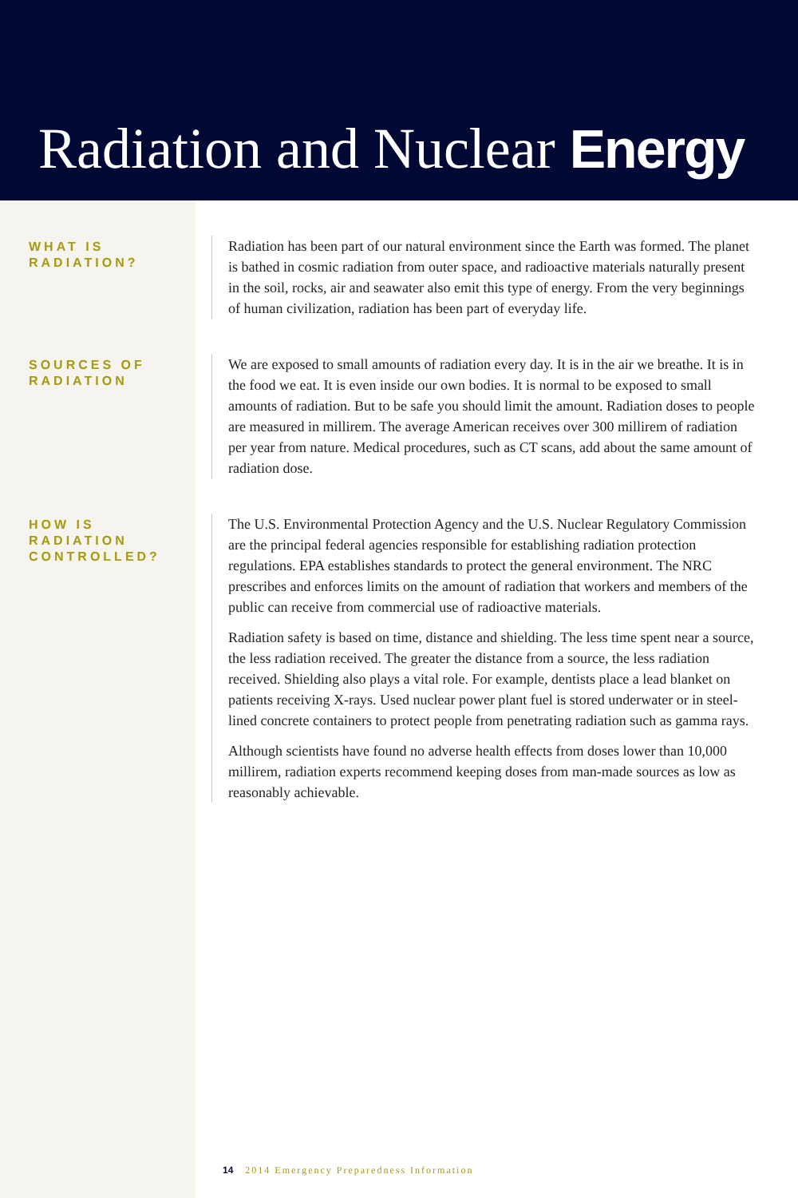Radiation and Nuclear Energy
WHAT IS RADIATION?
Radiation has been part of our natural environment since the Earth was formed. The planet is bathed in cosmic radiation from outer space, and radioactive materials naturally present in the soil, rocks, air and seawater also emit this type of energy. From the very beginnings of human civilization, radiation has been part of everyday life.
SOURCES OF RADIATION
We are exposed to small amounts of radiation every day. It is in the air we breathe. It is in the food we eat. It is even inside our own bodies. It is normal to be exposed to small amounts of radiation. But to be safe you should limit the amount. Radiation doses to people are measured in millirem. The average American receives over 300 millirem of radiation per year from nature. Medical procedures, such as CT scans, add about the same amount of radiation dose.
HOW IS RADIATION CONTROLLED?
The U.S. Environmental Protection Agency and the U.S. Nuclear Regulatory Commission are the principal federal agencies responsible for establishing radiation protection regulations. EPA establishes standards to protect the general environment. The NRC prescribes and enforces limits on the amount of radiation that workers and members of the public can receive from commercial use of radioactive materials.
Radiation safety is based on time, distance and shielding. The less time spent near a source, the less radiation received. The greater the distance from a source, the less radiation received. Shielding also plays a vital role. For example, dentists place a lead blanket on patients receiving X-rays. Used nuclear power plant fuel is stored underwater or in steel-lined concrete containers to protect people from penetrating radiation such as gamma rays.
Although scientists have found no adverse health effects from doses lower than 10,000 millirem, radiation experts recommend keeping doses from man-made sources as low as reasonably achievable.
14 2014 Emergency Preparedness Information